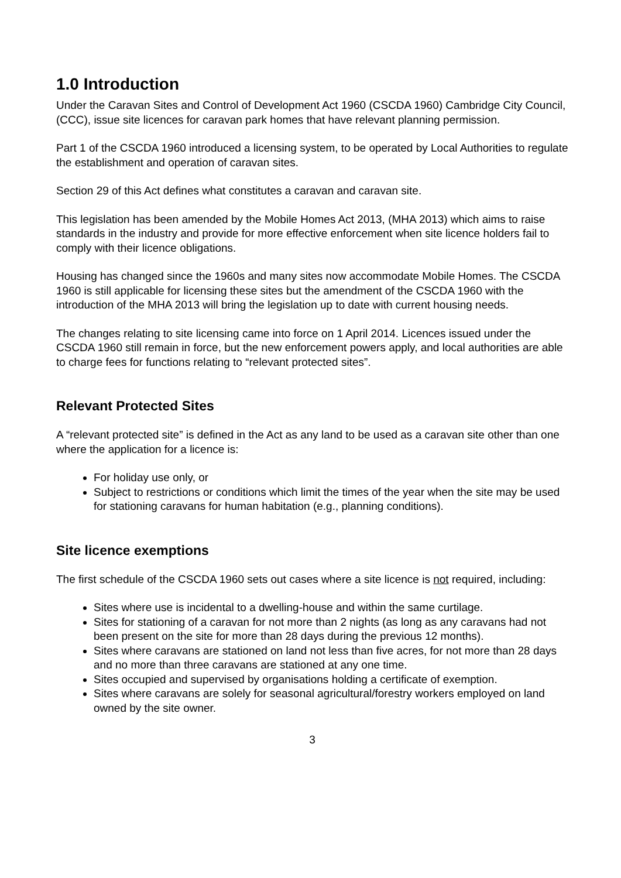1.0 Introduction
Under the Caravan Sites and Control of Development Act 1960 (CSCDA 1960) Cambridge City Council, (CCC), issue site licences for caravan park homes that have relevant planning permission.
Part 1 of the CSCDA 1960 introduced a licensing system, to be operated by Local Authorities to regulate the establishment and operation of caravan sites.
Section 29 of this Act defines what constitutes a caravan and caravan site.
This legislation has been amended by the Mobile Homes Act 2013, (MHA 2013) which aims to raise standards in the industry and provide for more effective enforcement when site licence holders fail to comply with their licence obligations.
Housing has changed since the 1960s and many sites now accommodate Mobile Homes. The CSCDA 1960 is still applicable for licensing these sites but the amendment of the CSCDA 1960 with the introduction of the MHA 2013 will bring the legislation up to date with current housing needs.
The changes relating to site licensing came into force on 1 April 2014. Licences issued under the CSCDA 1960 still remain in force, but the new enforcement powers apply, and local authorities are able to charge fees for functions relating to “relevant protected sites”.
Relevant Protected Sites
A “relevant protected site” is defined in the Act as any land to be used as a caravan site other than one where the application for a licence is:
For holiday use only, or
Subject to restrictions or conditions which limit the times of the year when the site may be used for stationing caravans for human habitation (e.g., planning conditions).
Site licence exemptions
The first schedule of the CSCDA 1960 sets out cases where a site licence is not required, including:
Sites where use is incidental to a dwelling-house and within the same curtilage.
Sites for stationing of a caravan for not more than 2 nights (as long as any caravans had not been present on the site for more than 28 days during the previous 12 months).
Sites where caravans are stationed on land not less than five acres, for not more than 28 days and no more than three caravans are stationed at any one time.
Sites occupied and supervised by organisations holding a certificate of exemption.
Sites where caravans are solely for seasonal agricultural/forestry workers employed on land owned by the site owner.
3